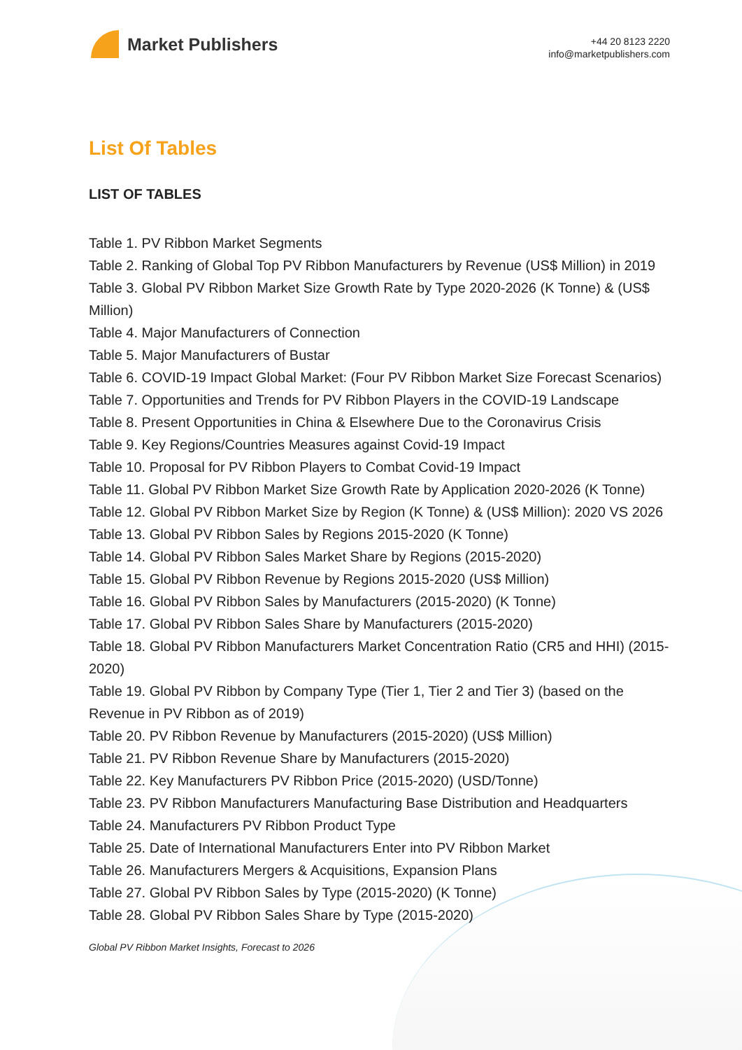Market Publishers
+44 20 8123 2220
info@marketpublishers.com
List Of Tables
LIST OF TABLES
Table 1. PV Ribbon Market Segments
Table 2. Ranking of Global Top PV Ribbon Manufacturers by Revenue (US$ Million) in 2019
Table 3. Global PV Ribbon Market Size Growth Rate by Type 2020-2026 (K Tonne) & (US$ Million)
Table 4. Major Manufacturers of Connection
Table 5. Major Manufacturers of Bustar
Table 6. COVID-19 Impact Global Market: (Four PV Ribbon Market Size Forecast Scenarios)
Table 7. Opportunities and Trends for PV Ribbon Players in the COVID-19 Landscape
Table 8. Present Opportunities in China & Elsewhere Due to the Coronavirus Crisis
Table 9. Key Regions/Countries Measures against Covid-19 Impact
Table 10. Proposal for PV Ribbon Players to Combat Covid-19 Impact
Table 11. Global PV Ribbon Market Size Growth Rate by Application 2020-2026 (K Tonne)
Table 12. Global PV Ribbon Market Size by Region (K Tonne) & (US$ Million): 2020 VS 2026
Table 13. Global PV Ribbon Sales by Regions 2015-2020 (K Tonne)
Table 14. Global PV Ribbon Sales Market Share by Regions (2015-2020)
Table 15. Global PV Ribbon Revenue by Regions 2015-2020 (US$ Million)
Table 16. Global PV Ribbon Sales by Manufacturers (2015-2020) (K Tonne)
Table 17. Global PV Ribbon Sales Share by Manufacturers (2015-2020)
Table 18. Global PV Ribbon Manufacturers Market Concentration Ratio (CR5 and HHI) (2015-2020)
Table 19. Global PV Ribbon by Company Type (Tier 1, Tier 2 and Tier 3) (based on the Revenue in PV Ribbon as of 2019)
Table 20. PV Ribbon Revenue by Manufacturers (2015-2020) (US$ Million)
Table 21. PV Ribbon Revenue Share by Manufacturers (2015-2020)
Table 22. Key Manufacturers PV Ribbon Price (2015-2020) (USD/Tonne)
Table 23. PV Ribbon Manufacturers Manufacturing Base Distribution and Headquarters
Table 24. Manufacturers PV Ribbon Product Type
Table 25. Date of International Manufacturers Enter into PV Ribbon Market
Table 26. Manufacturers Mergers & Acquisitions, Expansion Plans
Table 27. Global PV Ribbon Sales by Type (2015-2020) (K Tonne)
Table 28. Global PV Ribbon Sales Share by Type (2015-2020)
Global PV Ribbon Market Insights, Forecast to 2026